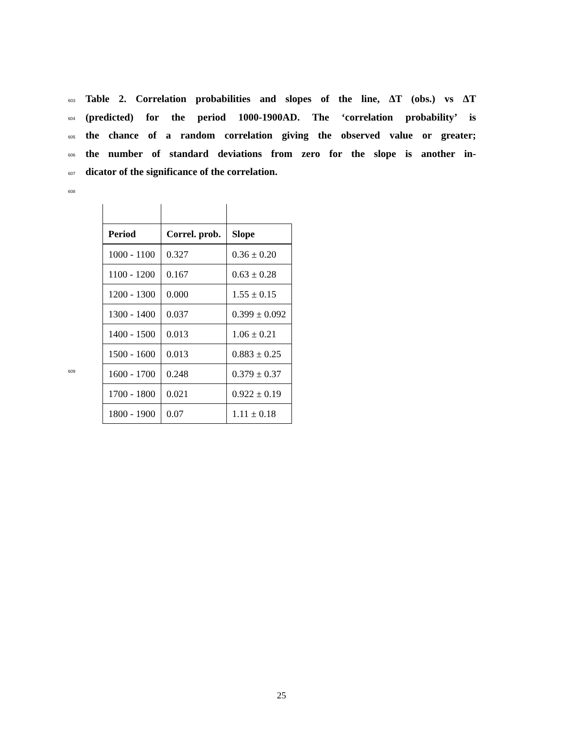603 Table 2. Correlation probabilities and slopes of the line, ΔT (obs.) vs ΔT
604 (predicted) for the period 1000-1900AD. The ‘correlation probability’ is
605 the chance of a random correlation giving the observed value or greater;
606 the number of standard deviations from zero for the slope is another in-
607 dicator of the significance of the correlation.
608
609
| Period | Correl. prob. | Slope |
| --- | --- | --- |
| 1000 - 1100 | 0.327 | 0.36 ± 0.20 |
| 1100 - 1200 | 0.167 | 0.63 ± 0.28 |
| 1200 - 1300 | 0.000 | 1.55 ± 0.15 |
| 1300 - 1400 | 0.037 | 0.399 ± 0.092 |
| 1400 - 1500 | 0.013 | 1.06 ± 0.21 |
| 1500 - 1600 | 0.013 | 0.883 ± 0.25 |
| 1600 - 1700 | 0.248 | 0.379 ± 0.37 |
| 1700 - 1800 | 0.021 | 0.922 ± 0.19 |
| 1800 - 1900 | 0.07 | 1.11 ± 0.18 |
25